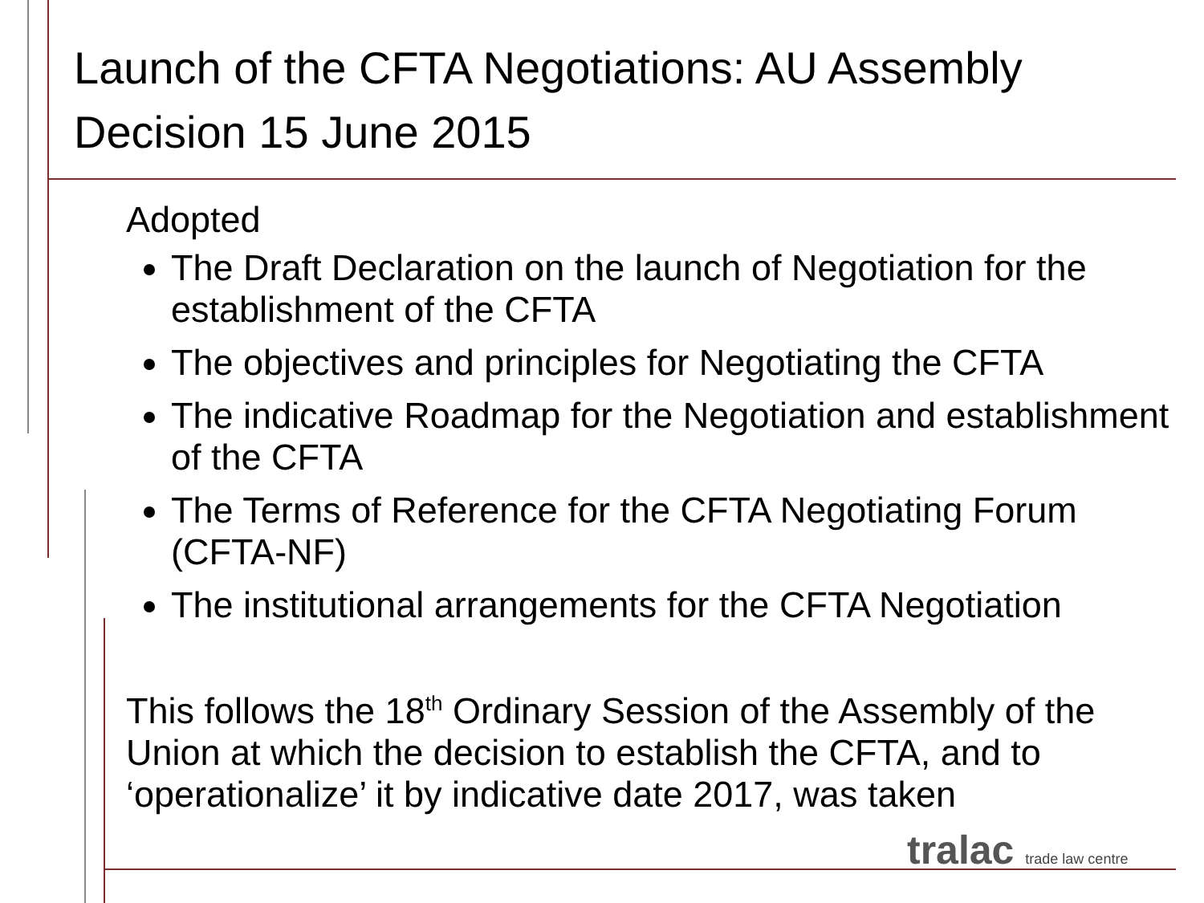Launch of the CFTA Negotiations: AU Assembly Decision 15 June 2015
Adopted
The Draft Declaration on the launch of Negotiation for the establishment of the CFTA
The objectives and principles for Negotiating the CFTA
The indicative Roadmap for the Negotiation and establishment of the CFTA
The Terms of Reference for the CFTA Negotiating Forum (CFTA-NF)
The institutional arrangements for the CFTA Negotiation
This follows the 18<sup>th</sup> Ordinary Session of the Assembly of the Union at which the decision to establish the CFTA, and to ‘operationalize’ it by indicative date 2017, was taken
tralac trade law centre